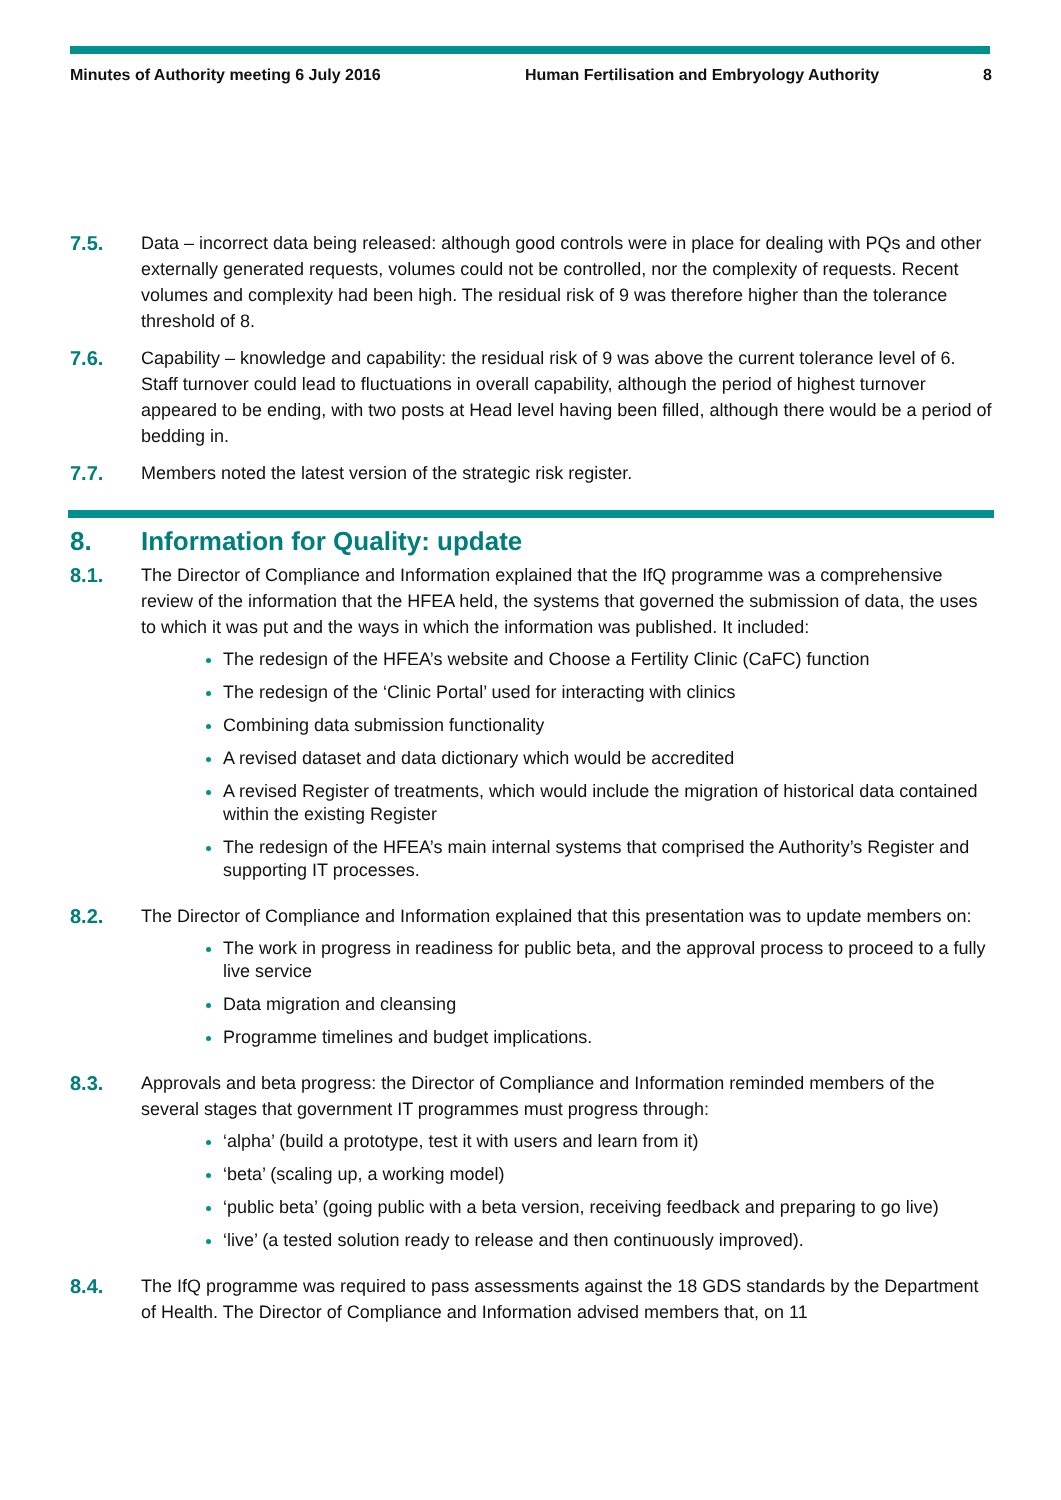Minutes of Authority meeting 6 July 2016 Human Fertilisation and Embryology Authority
8
7.5. Data – incorrect data being released: although good controls were in place for dealing with PQs and other externally generated requests, volumes could not be controlled, nor the complexity of requests. Recent volumes and complexity had been high. The residual risk of 9 was therefore higher than the tolerance threshold of 8.
7.6. Capability – knowledge and capability: the residual risk of 9 was above the current tolerance level of 6. Staff turnover could lead to fluctuations in overall capability, although the period of highest turnover appeared to be ending, with two posts at Head level having been filled, although there would be a period of bedding in.
7.7. Members noted the latest version of the strategic risk register.
8. Information for Quality: update
8.1. The Director of Compliance and Information explained that the IfQ programme was a comprehensive review of the information that the HFEA held, the systems that governed the submission of data, the uses to which it was put and the ways in which the information was published. It included:
The redesign of the HFEA’s website and Choose a Fertility Clinic (CaFC) function
The redesign of the ‘Clinic Portal’ used for interacting with clinics
Combining data submission functionality
A revised dataset and data dictionary which would be accredited
A revised Register of treatments, which would include the migration of historical data contained within the existing Register
The redesign of the HFEA’s main internal systems that comprised the Authority’s Register and supporting IT processes.
8.2. The Director of Compliance and Information explained that this presentation was to update members on:
The work in progress in readiness for public beta, and the approval process to proceed to a fully live service
Data migration and cleansing
Programme timelines and budget implications.
8.3. Approvals and beta progress: the Director of Compliance and Information reminded members of the several stages that government IT programmes must progress through:
‘alpha’ (build a prototype, test it with users and learn from it)
‘beta’ (scaling up, a working model)
‘public beta’ (going public with a beta version, receiving feedback and preparing to go live)
‘live’ (a tested solution ready to release and then continuously improved).
8.4. The IfQ programme was required to pass assessments against the 18 GDS standards by the Department of Health. The Director of Compliance and Information advised members that, on 11